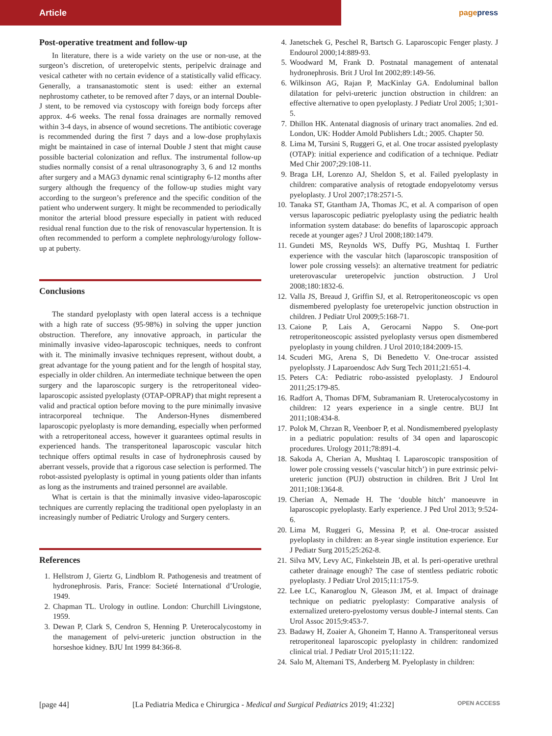Article
pagepress
Post-operative treatment and follow-up
In literature, there is a wide variety on the use or non-use, at the surgeon’s discretion, of ureteropelvic stents, peripelvic drainage and vesical catheter with no certain evidence of a statistically valid efficacy. Generally, a transanastomotic stent is used: either an external nephrostomy catheter, to be removed after 7 days, or an internal Double-J stent, to be removed via cystoscopy with foreign body forceps after approx. 4-6 weeks. The renal fossa drainages are normally removed within 3-4 days, in absence of wound secretions. The antibiotic coverage is recommended during the first 7 days and a low-dose prophylaxis might be maintained in case of internal Double J stent that might cause possible bacterial colonization and reflux. The instrumental follow-up studies normally consist of a renal ultrasonography 3, 6 and 12 months after surgery and a MAG3 dynamic renal scintigraphy 6-12 months after surgery although the frequency of the follow-up studies might vary according to the surgeon’s preference and the specific condition of the patient who underwent surgery. It might be recommended to periodically monitor the arterial blood pressure especially in patient with reduced residual renal function due to the risk of renovascular hypertension. It is often recommended to perform a complete nephrology/urology follow-up at puberty.
Conclusions
The standard pyeloplasty with open lateral access is a technique with a high rate of success (95-98%) in solving the upper junction obstruction. Therefore, any innovative approach, in particular the minimally invasive video-laparoscopic techniques, needs to confront with it. The minimally invasive techniques represent, without doubt, a great advantage for the young patient and for the length of hospital stay, especially in older children. An intermediate technique between the open surgery and the laparoscopic surgery is the retroperitoneal video-laparoscopic assisted pyeloplasty (OTAP-OPRAP) that might represent a valid and practical option before moving to the pure minimally invasive intracorporeal technique. The Anderson-Hynes dismembered laparoscopic pyeloplasty is more demanding, especially when performed with a retroperitoneal access, however it guarantees optimal results in experienced hands. The transperitoneal laparoscopic vascular hitch technique offers optimal results in case of hydronephrosis caused by aberrant vessels, provide that a rigorous case selection is performed. The robot-assisted pyeloplasty is optimal in young patients older than infants as long as the instruments and trained personnel are available.
What is certain is that the minimally invasive video-laparoscopic techniques are currently replacing the traditional open pyeloplasty in an increasingly number of Pediatric Urology and Surgery centers.
References
1. Hellstrom J, Giertz G, Lindblom R. Pathogenesis and treatment of hydronephrosis. Paris, France: Societé International d’Urologie, 1949.
2. Chapman TL. Urology in outline. London: Churchill Livingstone, 1959.
3. Dewan P, Clark S, Cendron S, Henning P. Ureterocalycostomy in the management of pelvi-ureteric junction obstruction in the horseshoe kidney. BJU Int 1999 84:366-8.
4. Janetschek G, Peschel R, Bartsch G. Laparoscopic Fenger plasty. J Endourol 2000;14:889-93.
5. Woodward M, Frank D. Postnatal management of antenatal hydronephrosis. Brit J Urol Int 2002;89:149-56.
6. Wilkinson AG, Rajan P, MacKinlay GA. Endoluminal ballon dilatation for pelvi-ureteric junction obstruction in children: an effective alternative to open pyeloplasty. J Pediatr Urol 2005; 1;301-5.
7. Dhillon HK. Antenatal diagnosis of urinary tract anomalies. 2nd ed. London, UK: Hodder Amold Publishers Ldt.; 2005. Chapter 50.
8. Lima M, Tursini S, Ruggeri G, et al. One trocar assisted pyeloplasty (OTAP): initial experience and codification of a technique. Pediatr Med Chir 2007;29:108-11.
9. Braga LH, Lorenzo AJ, Sheldon S, et al. Failed pyeloplasty in children: comparative analysis of retogtade endopyelotomy versus pyeloplasty. J Urol 2007;178:2571-5.
10. Tanaka ST, Gtantham JA, Thomas JC, et al. A comparison of open versus laparoscopic pediatric pyeloplasty using the pediatric health information system database: do benefits of laparoscopic approach recede at younger ages? J Urol 2008;180:1479.
11. Gundeti MS, Reynolds WS, Duffy PG, Mushtaq I. Further experience with the vascular hitch (laparoscopic transposition of lower pole crossing vessels): an alternative treatment for pediatric ureterovascular ureteropelvic junction obstruction. J Urol 2008;180:1832-6.
12. Valla JS, Breaud J, Griffin SJ, et al. Retroperitoneoscopic vs open dismembered pyeloplasty foe ureteropelvic junction obstruction in children. J Pediatr Urol 2009;5:168-71.
13. Caione P, Lais A, Gerocarni Nappo S. One-port retroperitoneoscopic assisted pyeloplasty versus open dismembered pyeloplasty in young children. J Urol 2010;184:2009-15.
14. Scuderi MG, Arena S, Di Benedetto V. One-trocar assisted pyeloplssty. J Laparoendosc Adv Surg Tech 2011;21:651-4.
15. Peters CA: Pediatric robo-assisted pyeloplasty. J Endourol 2011;25:179-85.
16. Radfort A, Thomas DFM, Subramaniam R. Ureterocalycostomy in children: 12 years experience in a single centre. BUJ Int 2011;108:434-8.
17. Polok M, Chrzan R, Veenboer P, et al. Nondismembered pyeloplasty in a pediatric population: results of 34 open and laparoscopic procedures. Urology 2011;78:891-4.
18. Sakoda A, Cherian A, Mushtaq I. Laparoscopic transposition of lower pole crossing vessels (‘vascular hitch’) in pure extrinsic pelvi-ureteric junction (PUJ) obstruction in children. Brit J Urol Int 2011;108:1364-8.
19. Cherian A, Nemade H. The ‘double hitch’ manoeuvre in laparoscopic pyeloplasty. Early experience. J Ped Urol 2013; 9:524-6.
20. Lima M, Ruggeri G, Messina P, et al. One-trocar assisted pyeloplasty in children: an 8-year single institution experience. Eur J Pediatr Surg 2015;25:262-8.
21. Silva MV, Levy AC, Finkelstein JB, et al. Is peri-operative urethral catheter drainage enough? The case of stentless pediatric robotic pyeloplasty. J Pediatr Urol 2015;11:175-9.
22. Lee LC, Kanaroglou N, Gleason JM, et al. Impact of drainage technique on pediatric pyeloplasty: Comparative analysis of externalized uretero-pyelostomy versus double-J internal stents. Can Urol Assoc 2015;9:453-7.
23. Badawy H, Zoaier A, Ghoneim T, Hanno A. Transperitoneal versus retroperitoneal laparoscopic pyeloplasty in children: randomized clinical trial. J Pediatr Urol 2015;11:122.
24. Salo M, Altemani TS, Anderberg M. Pyeloplasty in children:
[page 44] [La Pediatria Medica e Chirurgica - Medical and Surgical Pediatrics 2019; 41:232] OPEN ACCESS